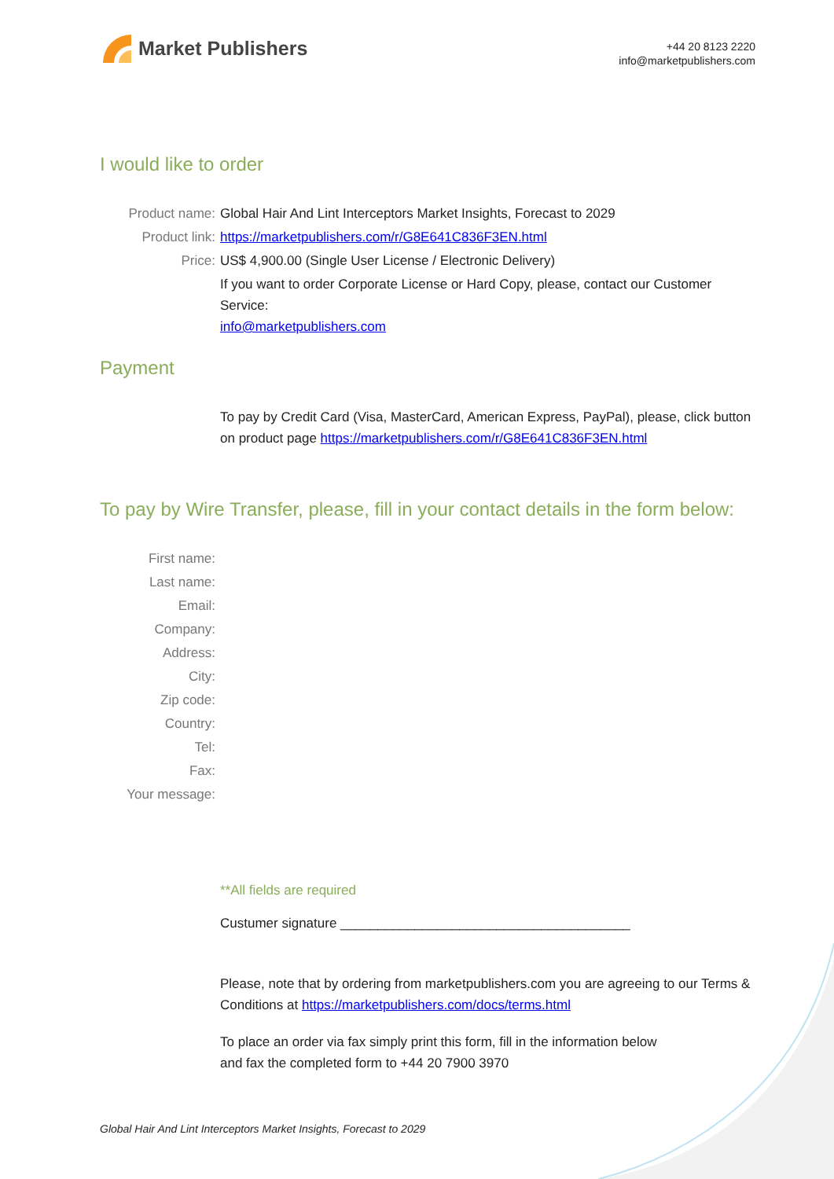Market Publishers
+44 20 8123 2220
info@marketpublishers.com
I would like to order
Product name: Global Hair And Lint Interceptors Market Insights, Forecast to 2029
Product link: https://marketpublishers.com/r/G8E641C836F3EN.html
Price: US$ 4,900.00 (Single User License / Electronic Delivery)
If you want to order Corporate License or Hard Copy, please, contact our Customer Service:
info@marketpublishers.com
Payment
To pay by Credit Card (Visa, MasterCard, American Express, PayPal), please, click button on product page https://marketpublishers.com/r/G8E641C836F3EN.html
To pay by Wire Transfer, please, fill in your contact details in the form below:
First name:
Last name:
Email:
Company:
Address:
City:
Zip code:
Country:
Tel:
Fax:
Your message:
**All fields are required
Custumer signature _______________________________________
Please, note that by ordering from marketpublishers.com you are agreeing to our Terms & Conditions at https://marketpublishers.com/docs/terms.html
To place an order via fax simply print this form, fill in the information below
and fax the completed form to +44 20 7900 3970
Global Hair And Lint Interceptors Market Insights, Forecast to 2029